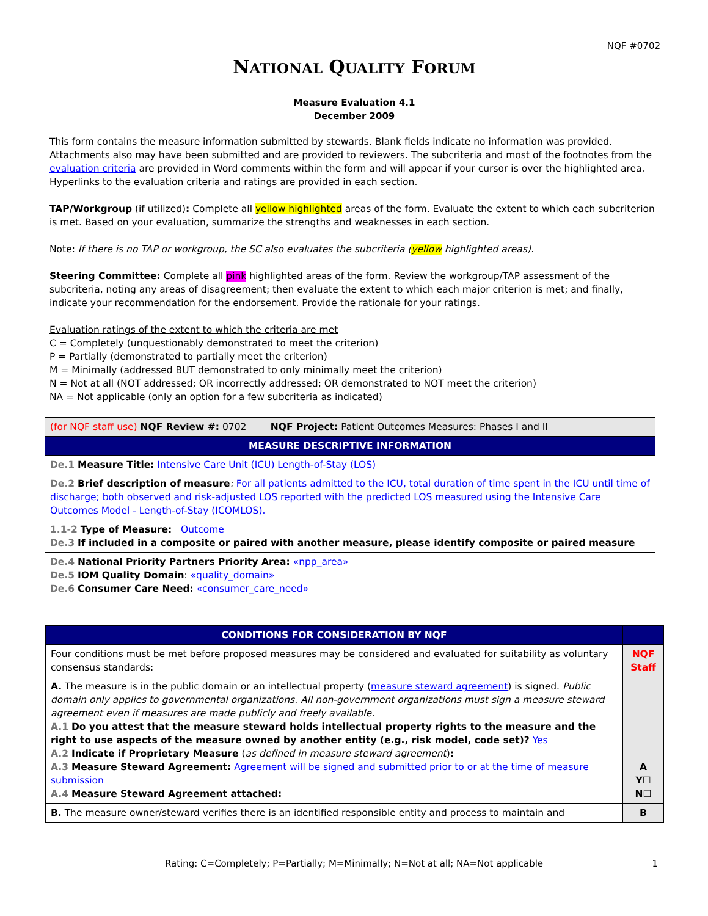NQF #0702
NATIONAL QUALITY FORUM
Measure Evaluation 4.1
December 2009
This form contains the measure information submitted by stewards. Blank fields indicate no information was provided. Attachments also may have been submitted and are provided to reviewers. The subcriteria and most of the footnotes from the evaluation criteria are provided in Word comments within the form and will appear if your cursor is over the highlighted area. Hyperlinks to the evaluation criteria and ratings are provided in each section.
TAP/Workgroup (if utilized): Complete all yellow highlighted areas of the form. Evaluate the extent to which each subcriterion is met. Based on your evaluation, summarize the strengths and weaknesses in each section.
Note: If there is no TAP or workgroup, the SC also evaluates the subcriteria (yellow highlighted areas).
Steering Committee: Complete all pink highlighted areas of the form. Review the workgroup/TAP assessment of the subcriteria, noting any areas of disagreement; then evaluate the extent to which each major criterion is met; and finally, indicate your recommendation for the endorsement. Provide the rationale for your ratings.
Evaluation ratings of the extent to which the criteria are met
C = Completely (unquestionably demonstrated to meet the criterion)
P = Partially (demonstrated to partially meet the criterion)
M = Minimally (addressed BUT demonstrated to only minimally meet the criterion)
N = Not at all (NOT addressed; OR incorrectly addressed; OR demonstrated to NOT meet the criterion)
NA = Not applicable (only an option for a few subcriteria as indicated)
| (for NQF staff use) NQF Review #: 0702 NQF Project: Patient Outcomes Measures: Phases I and II |
| MEASURE DESCRIPTIVE INFORMATION |
| De.1 Measure Title: Intensive Care Unit (ICU) Length-of-Stay (LOS) |
| De.2 Brief description of measure : For all patients admitted to the ICU, total duration of time spent in the ICU until time of discharge; both observed and risk-adjusted LOS reported with the predicted LOS measured using the Intensive Care Outcomes Model - Length-of-Stay (ICOMLOS). |
| 1.1-2 Type of Measure: Outcome De.3 If included in a composite or paired with another measure, please identify composite or paired measure |
| De.4 National Priority Partners Priority Area: «npp_area» De.5 IOM Quality Domain : «quality_domain» De.6 Consumer Care Need: «consumer_care_need» |
| CONDITIONS FOR CONSIDERATION BY NQF | |
| Four conditions must be met before proposed measures may be considered and evaluated for suitability as voluntary consensus standards: | NQF Staff |
| A. The measure is in the public domain or an intellectual property ( measure steward agreement ) is signed. Public domain only applies to governmental organizations. All non-government organizations must sign a measure steward agreement even if measures are made publicly and freely available. A.1 Do you attest that the measure steward holds intellectual property rights to the measure and the right to use aspects of the measure owned by another entity (e.g., risk model, code set)? Yes A.2 Indicate if Proprietary Measure ( as defined in measure steward agreement ) : A.3 Measure Steward Agreement: Agreement will be signed and submitted prior to or at the time of measure submission A.4 Measure Steward Agreement attached: | A Y☐ N☐ |
| B. The measure owner/steward verifies there is an identified responsible entity and process to maintain and | B |
Rating: C=Completely; P=Partially; M=Minimally; N=Not at all; NA=Not applicable 1